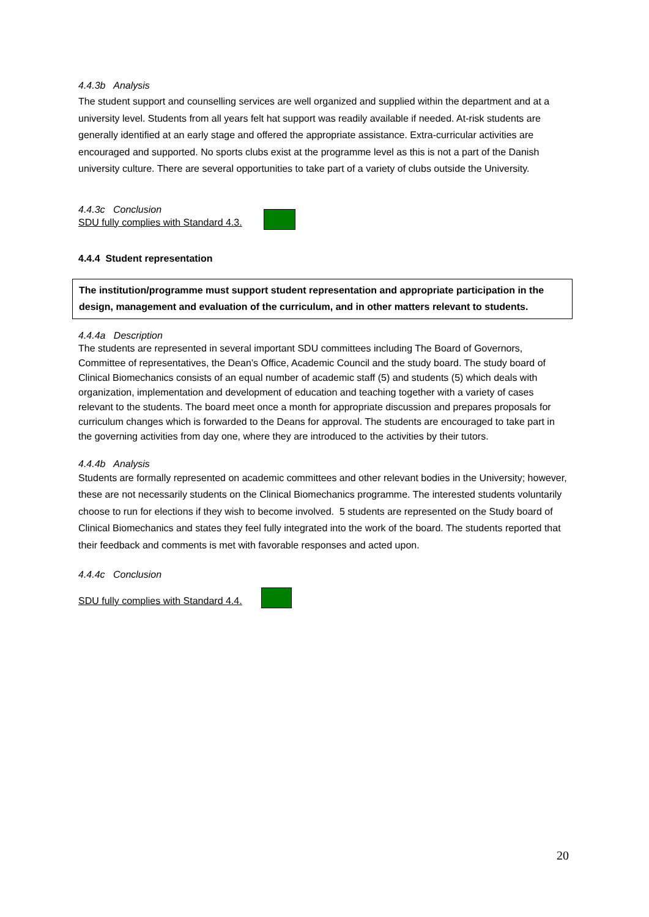4.4.3b Analysis
The student support and counselling services are well organized and supplied within the department and at a university level. Students from all years felt hat support was readily available if needed. At-risk students are generally identified at an early stage and offered the appropriate assistance. Extra-curricular activities are encouraged and supported. No sports clubs exist at the programme level as this is not a part of the Danish university culture. There are several opportunities to take part of a variety of clubs outside the University.
4.4.3c Conclusion
SDU fully complies with Standard 4.3.
4.4.4 Student representation
The institution/programme must support student representation and appropriate participation in the design, management and evaluation of the curriculum, and in other matters relevant to students.
4.4.4a Description
The students are represented in several important SDU committees including The Board of Governors, Committee of representatives, the Dean’s Office, Academic Council and the study board. The study board of Clinical Biomechanics consists of an equal number of academic staff (5) and students (5) which deals with organization, implementation and development of education and teaching together with a variety of cases relevant to the students. The board meet once a month for appropriate discussion and prepares proposals for curriculum changes which is forwarded to the Deans for approval. The students are encouraged to take part in the governing activities from day one, where they are introduced to the activities by their tutors.
4.4.4b Analysis
Students are formally represented on academic committees and other relevant bodies in the University; however, these are not necessarily students on the Clinical Biomechanics programme. The interested students voluntarily choose to run for elections if they wish to become involved. 5 students are represented on the Study board of Clinical Biomechanics and states they feel fully integrated into the work of the board. The students reported that their feedback and comments is met with favorable responses and acted upon.
4.4.4c Conclusion
SDU fully complies with Standard 4.4.
20